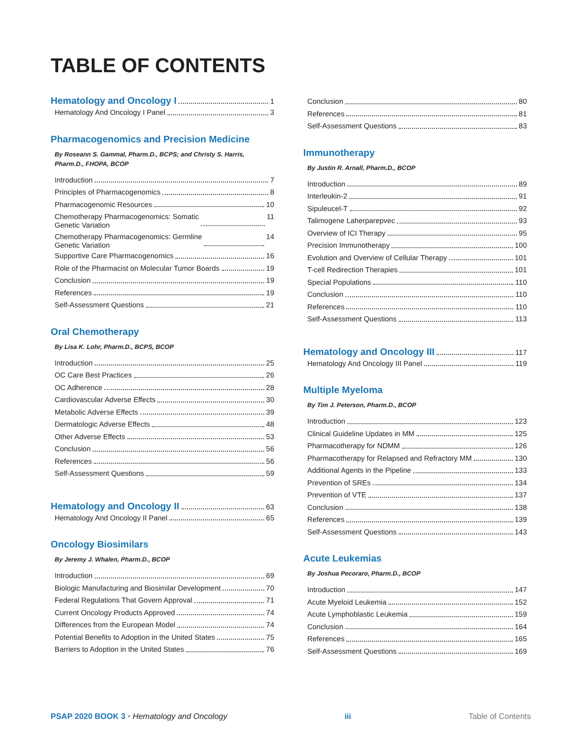TABLE OF CONTENTS
Hematology and Oncology I 1
Hematology And Oncology I Panel 3
Pharmacogenomics and Precision Medicine
By Roseann S. Gammal, Pharm.D., BCPS; and Christy S. Harris, Pharm.D., FHOPA, BCOP
Introduction 7
Principles of Pharmacogenomics 8
Pharmacogenomic Resources 10
Chemotherapy Pharmacogenomics: Somatic
Genetic Variation 11
Chemotherapy Pharmacogenomics: Germline
Genetic Variation 14
Supportive Care Pharmacogenomics 16
Role of the Pharmacist on Molecular Tumor Boards 19
Conclusion 19
References 19
Self-Assessment Questions 21
Oral Chemotherapy
By Lisa K. Lohr, Pharm.D., BCPS, BCOP
Introduction 25
OC Care Best Practices 26
OC Adherence 28
Cardiovascular Adverse Effects 30
Metabolic Adverse Effects 39
Dermatologic Adverse Effects 48
Other Adverse Effects 53
Conclusion 56
References 56
Self-Assessment Questions 59
Hematology and Oncology II 63
Hematology And Oncology II Panel 65
Oncology Biosimilars
By Jeremy J. Whalen, Pharm.D., BCOP
Introduction 69
Biologic Manufacturing and Biosimilar Development 70
Federal Regulations That Govern Approval 71
Current Oncology Products Approved 74
Differences from the European Model 74
Potential Benefits to Adoption in the United States 75
Barriers to Adoption in the United States 76
Conclusion 80
References 81
Self-Assessment Questions 83
Immunotherapy
By Justin R. Arnall, Pharm.D., BCOP
Introduction 89
Interleukin-2 91
Sipuleucel-T 92
Talimogene Laherparepvec 93
Overview of ICI Therapy 95
Precision Immunotherapy 100
Evolution and Overview of Cellular Therapy 101
T-cell Redirection Therapies 101
Special Populations 110
Conclusion 110
References 110
Self-Assessment Questions 113
Hematology and Oncology III 117
Hematology And Oncology III Panel 119
Multiple Myeloma
By Tim J. Peterson, Pharm.D., BCOP
Introduction 123
Clinical Guideline Updates in MM 125
Pharmacotherapy for NDMM 126
Pharmacotherapy for Relapsed and Refractory MM 130
Additional Agents in the Pipeline 133
Prevention of SREs 134
Prevention of VTE 137
Conclusion 138
References 139
Self-Assessment Questions 143
Acute Leukemias
By Joshua Pecoraro, Pharm.D., BCOP
Introduction 147
Acute Myeloid Leukemia 152
Acute Lymphoblastic Leukemia 159
Conclusion 164
References 165
Self-Assessment Questions 169
PSAP 2020 BOOK 3 • Hematology and Oncology iii Table of Contents